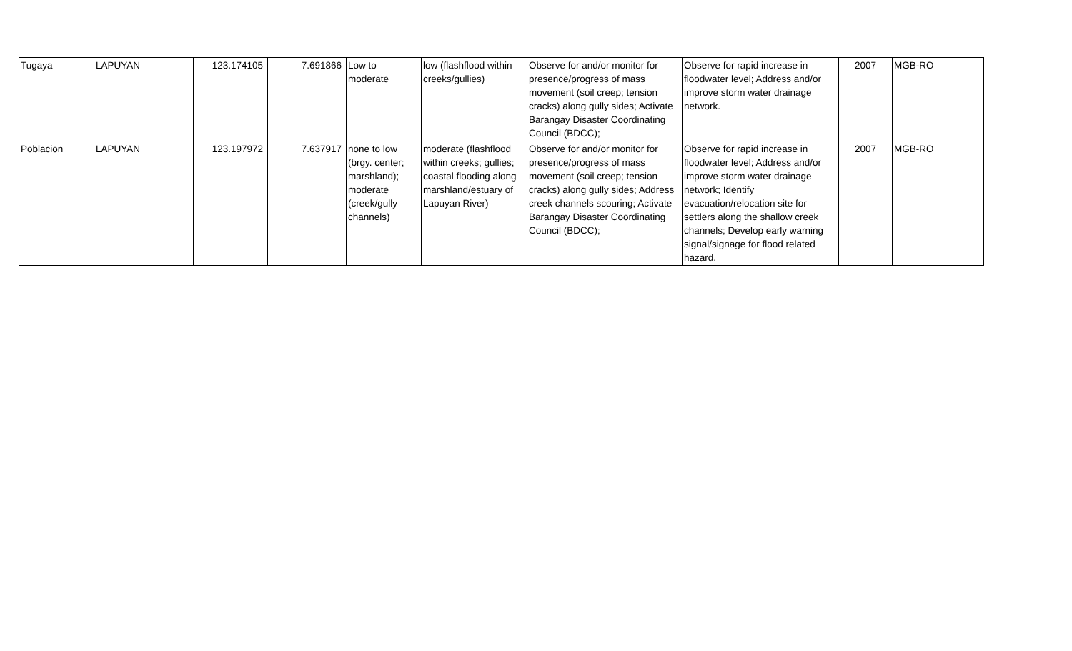| Tugaya | LAPUYAN | 123.174105 | 7.691866 | Low to moderate | low (flashflood within creeks/gullies) | Observe for and/or monitor for presence/progress of mass movement (soil creep; tension cracks) along gully sides; Activate Barangay Disaster Coordinating Council (BDCC); | Observe for rapid increase in floodwater level; Address and/or improve storm water drainage network. | 2007 | MGB-RO |
| Poblacion | LAPUYAN | 123.197972 | 7.637917 | none to low (brgy. center; marshland); moderate (creek/gully channels) | moderate (flashflood within creeks; gullies; coastal flooding along marshland/estuary of Lapuyan River) | Observe for and/or monitor for presence/progress of mass movement (soil creep; tension cracks) along gully sides; Address creek channels scouring; Activate Barangay Disaster Coordinating Council (BDCC); | Observe for rapid increase in floodwater level; Address and/or improve storm water drainage network; Identify evacuation/relocation site for settlers along the shallow creek channels; Develop early warning signal/signage for flood related hazard. | 2007 | MGB-RO |